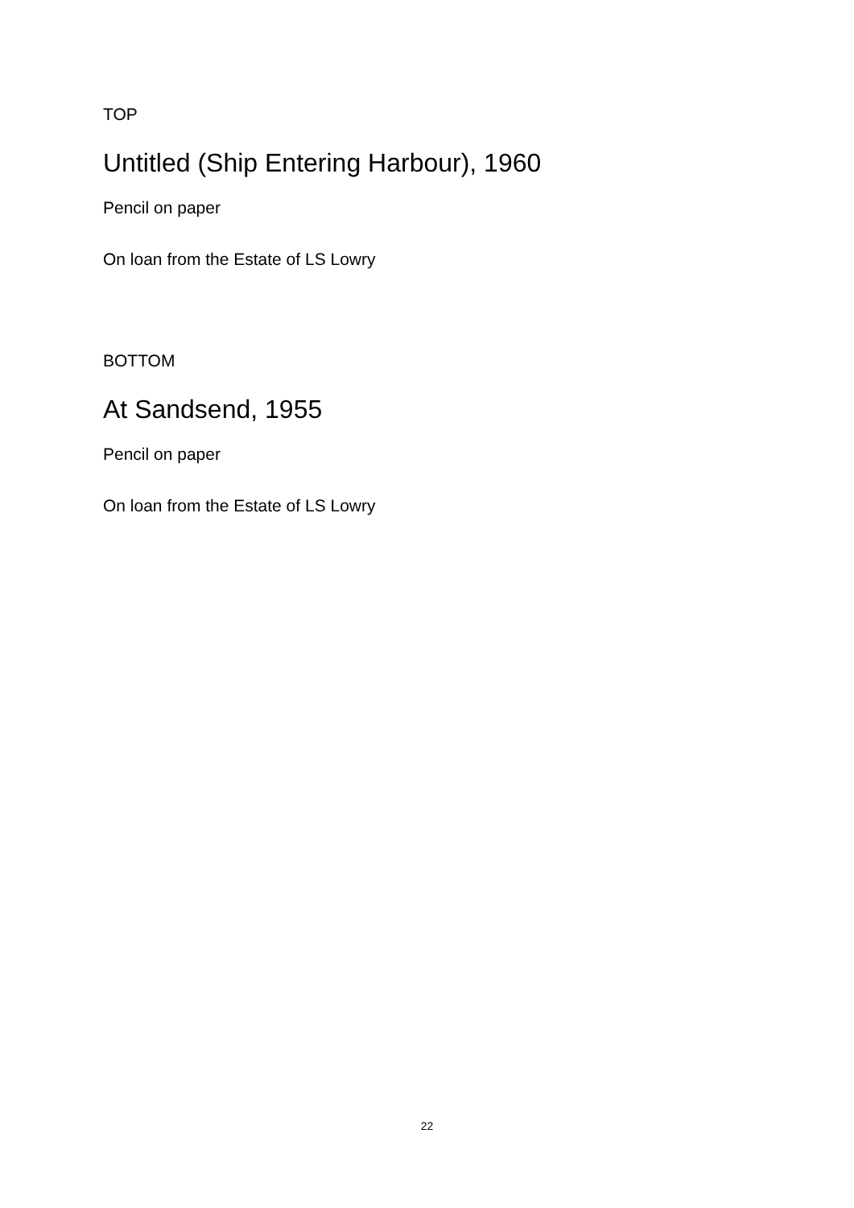TOP
Untitled (Ship Entering Harbour), 1960
Pencil on paper
On loan from the Estate of LS Lowry
BOTTOM
At Sandsend, 1955
Pencil on paper
On loan from the Estate of LS Lowry
22